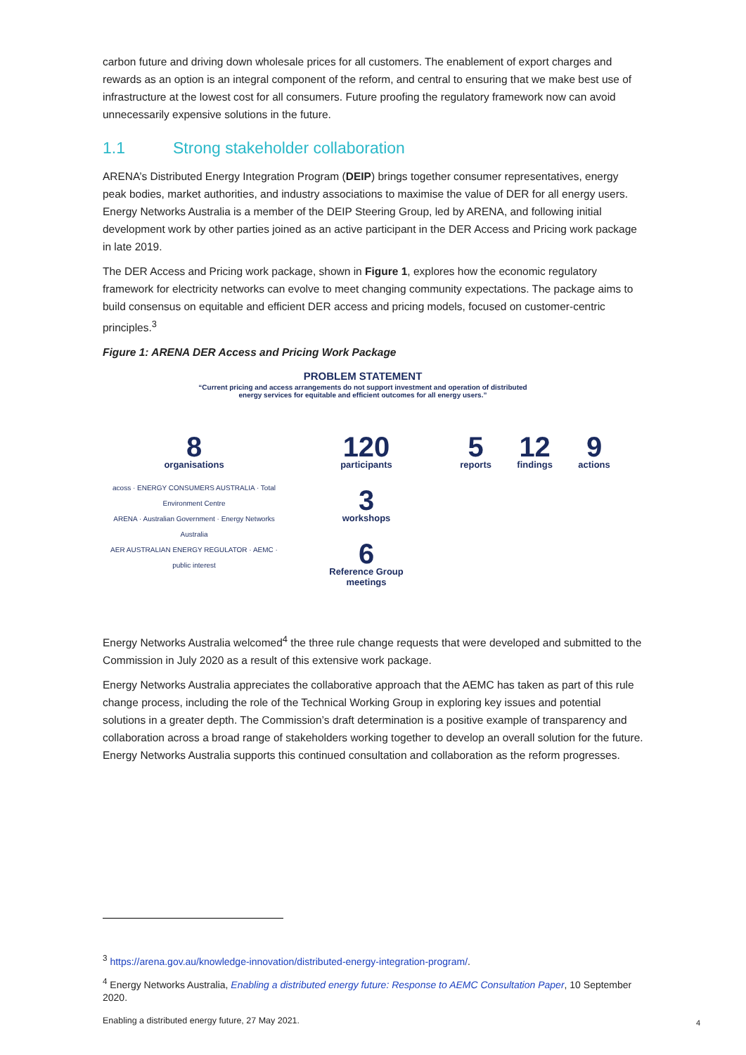carbon future and driving down wholesale prices for all customers. The enablement of export charges and rewards as an option is an integral component of the reform, and central to ensuring that we make best use of infrastructure at the lowest cost for all consumers. Future proofing the regulatory framework now can avoid unnecessarily expensive solutions in the future.
1.1 Strong stakeholder collaboration
ARENA’s Distributed Energy Integration Program (DEIP) brings together consumer representatives, energy peak bodies, market authorities, and industry associations to maximise the value of DER for all energy users. Energy Networks Australia is a member of the DEIP Steering Group, led by ARENA, and following initial development work by other parties joined as an active participant in the DER Access and Pricing work package in late 2019.
The DER Access and Pricing work package, shown in Figure 1, explores how the economic regulatory framework for electricity networks can evolve to meet changing community expectations. The package aims to build consensus on equitable and efficient DER access and pricing models, focused on customer-centric principles.<sup>3</sup>
Figure 1: ARENA DER Access and Pricing Work Package
PROBLEM STATEMENT
“Current pricing and access arrangements do not support investment and operation of distributed energy services for equitable and efficient outcomes for all energy users.”
8
organisations
acoss · ENERGY CONSUMERS AUSTRALIA · Total Environment Centre
ARENA · Australian Government · Energy Networks Australia
AER AUSTRALIAN ENERGY REGULATOR · AEMC · public interest
120
participants
3
workshops
6
Reference Group meetings
5
reports
12
findings
9
actions
Energy Networks Australia welcomed<sup>4</sup> the three rule change requests that were developed and submitted to the Commission in July 2020 as a result of this extensive work package.
Energy Networks Australia appreciates the collaborative approach that the AEMC has taken as part of this rule change process, including the role of the Technical Working Group in exploring key issues and potential solutions in a greater depth. The Commission’s draft determination is a positive example of transparency and collaboration across a broad range of stakeholders working together to develop an overall solution for the future. Energy Networks Australia supports this continued consultation and collaboration as the reform progresses.
<sup>3</sup> https://arena.gov.au/knowledge-innovation/distributed-energy-integration-program/.
<sup>4</sup> Energy Networks Australia, Enabling a distributed energy future: Response to AEMC Consultation Paper, 10 September 2020.
Enabling a distributed energy future, 27 May 2021.
4